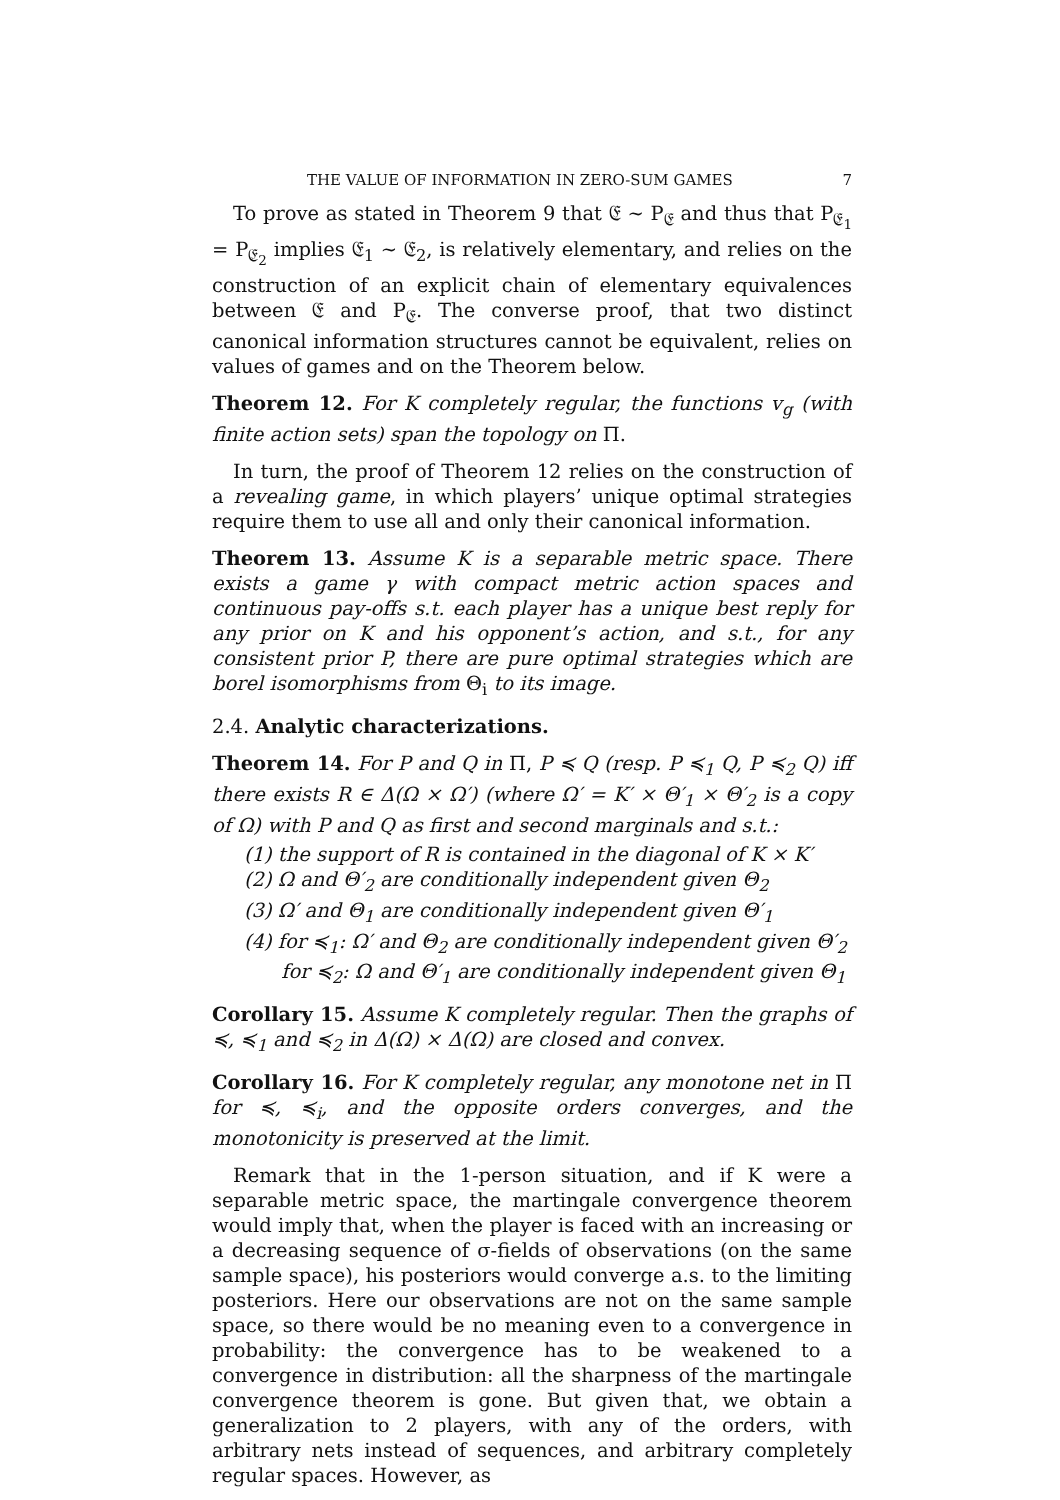THE VALUE OF INFORMATION IN ZERO-SUM GAMES 7
To prove as stated in Theorem 9 that 𝔈 ∼ P<sub>𝔈</sub> and thus that P<sub>𝔈<sub>1</sub></sub> = P<sub>𝔈<sub>2</sub></sub> implies 𝔈<sub>1</sub> ∼ 𝔈<sub>2</sub>, is relatively elementary, and relies on the construction of an explicit chain of elementary equivalences between 𝔈 and P<sub>𝔈</sub>. The converse proof, that two distinct canonical information structures cannot be equivalent, relies on values of games and on the Theorem below.
Theorem 12. For K completely regular, the functions v<sub>g</sub> (with finite action sets) span the topology on Π.
In turn, the proof of Theorem 12 relies on the construction of a revealing game, in which players’ unique optimal strategies require them to use all and only their canonical information.
Theorem 13. Assume K is a separable metric space. There exists a game γ with compact metric action spaces and continuous pay-offs s.t. each player has a unique best reply for any prior on K and his opponent’s action, and s.t., for any consistent prior P, there are pure optimal strategies which are borel isomorphisms from Θ<sub>i</sub> to its image.
2.4. Analytic characterizations.
Theorem 14. For P and Q in Π, P ≼ Q (resp. P ≼<sub>1</sub> Q, P ≼<sub>2</sub> Q) iff there exists R ∈ Δ(Ω × Ω′) (where Ω′ = K′ × Θ′<sub>1</sub> × Θ′<sub>2</sub> is a copy of Ω) with P and Q as first and second marginals and s.t.:
(1) the support of R is contained in the diagonal of K × K′
(2) Ω and Θ′<sub>2</sub> are conditionally independent given Θ<sub>2</sub>
(3) Ω′ and Θ<sub>1</sub> are conditionally independent given Θ′<sub>1</sub>
(4) for ≼<sub>1</sub>: Ω′ and Θ<sub>2</sub> are conditionally independent given Θ′<sub>2</sub>
for ≼<sub>2</sub>: Ω and Θ′<sub>1</sub> are conditionally independent given Θ<sub>1</sub>
Corollary 15. Assume K completely regular. Then the graphs of ≼, ≼<sub>1</sub> and ≼<sub>2</sub> in Δ(Ω) × Δ(Ω) are closed and convex.
Corollary 16. For K completely regular, any monotone net in Π for ≼, ≼<sub>i</sub>, and the opposite orders converges, and the monotonicity is preserved at the limit.
Remark that in the 1-person situation, and if K were a separable metric space, the martingale convergence theorem would imply that, when the player is faced with an increasing or a decreasing sequence of σ-fields of observations (on the same sample space), his posteriors would converge a.s. to the limiting posteriors. Here our observations are not on the same sample space, so there would be no meaning even to a convergence in probability: the convergence has to be weakened to a convergence in distribution: all the sharpness of the martingale convergence theorem is gone. But given that, we obtain a generalization to 2 players, with any of the orders, with arbitrary nets instead of sequences, and arbitrary completely regular spaces. However, as